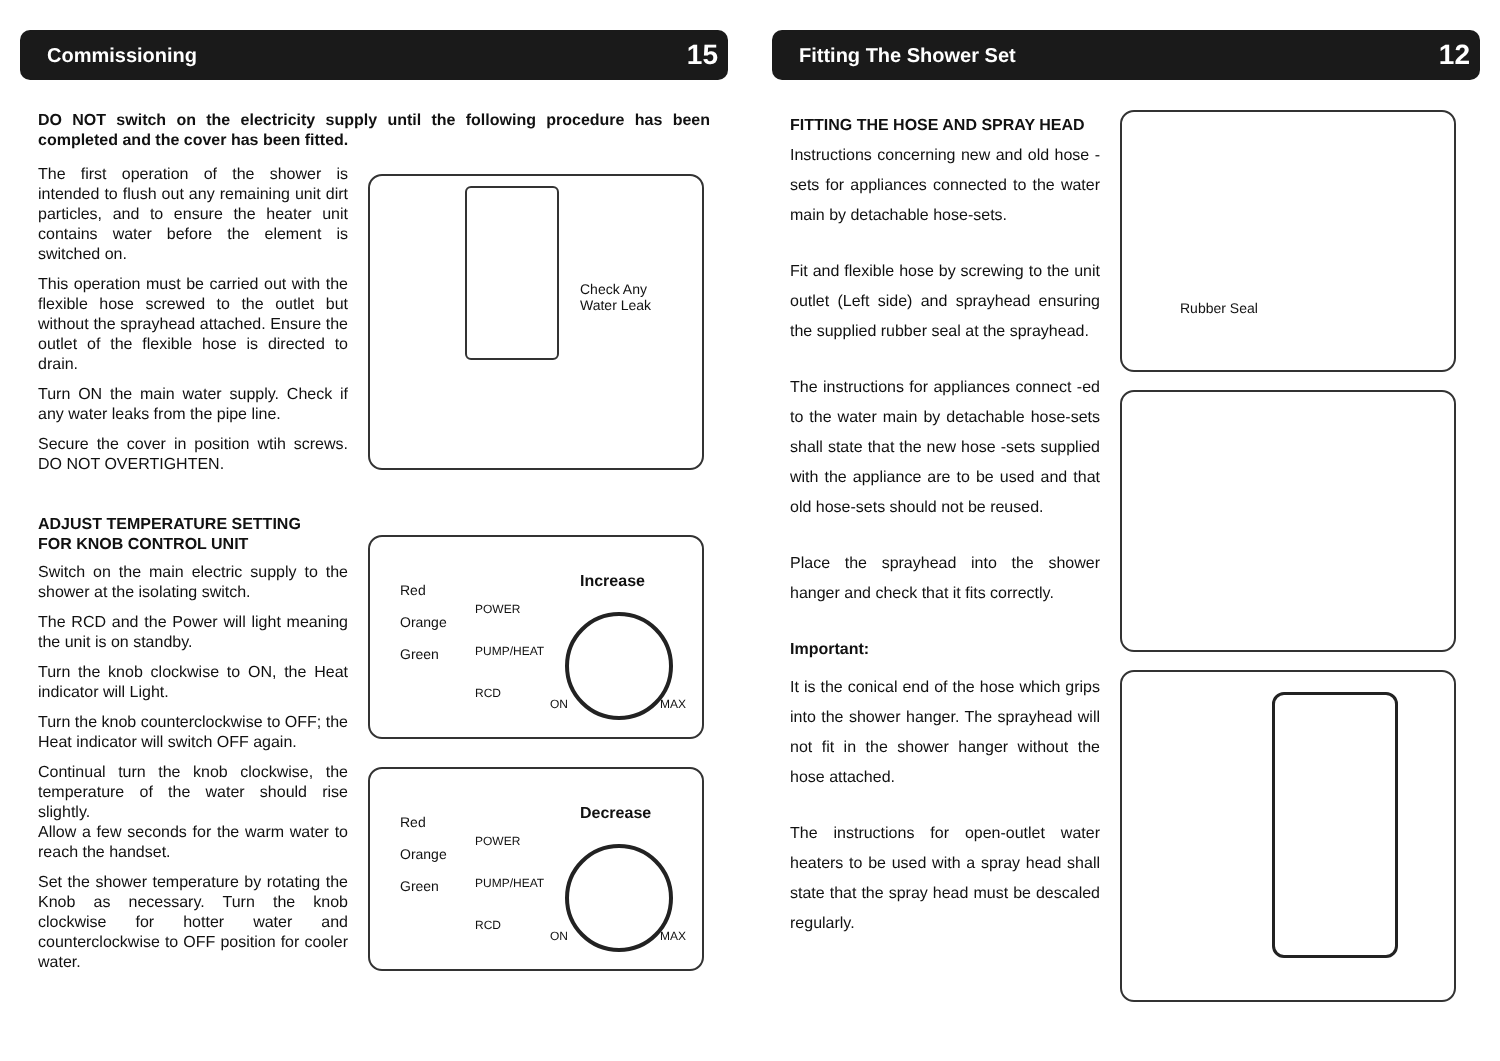Commissioning 15
DO NOT switch on the electricity supply until the following procedure has been completed and the cover has been fitted.
The first operation of the shower is intended to flush out any remaining unit dirt particles, and to ensure the heater unit contains water before the element is switched on.
This operation must be carried out with the flexible hose screwed to the outlet but without the sprayhead attached. Ensure the outlet of the flexible hose is directed to drain.
Turn ON the main water supply. Check if any water leaks from the pipe line.
Secure the cover in position wtih screws. DO NOT OVERTIGHTEN.
ADJUST TEMPERATURE SETTING
FOR KNOB CONTROL UNIT
Switch on the main electric supply to the shower at the isolating switch.
The RCD and the Power will light meaning the unit is on standby.
Turn the knob clockwise to ON, the Heat indicator will Light.
Turn the knob counterclockwise to OFF; the Heat indicator will switch OFF again.
Continual turn the knob clockwise, the temperature of the water should rise slightly.
Allow a few seconds for the warm water to reach the handset.
Set the shower temperature by rotating the Knob as necessary. Turn the knob clockwise for hotter water and counterclockwise to OFF position for cooler water.
Check Any
Water Leak
Red
Orange
Green
POWER
PUMP/HEAT
RCD
Increase
ON MAX
Red
Orange
Green
POWER
PUMP/HEAT
RCD
Decrease
ON MAX
Fitting The Shower Set 12
FITTING THE HOSE AND SPRAY HEAD
Instructions concerning new and old hose -sets for appliances connected to the water main by detachable hose-sets.
Fit and flexible hose by screwing to the unit outlet (Left side) and sprayhead ensuring the supplied rubber seal at the sprayhead.
The instructions for appliances connect -ed to the water main by detachable hose-sets shall state that the new hose -sets supplied with the appliance are to be used and that old hose-sets should not be reused.
Place the sprayhead into the shower hanger and check that it fits correctly.
Important:
It is the conical end of the hose which grips into the shower hanger. The sprayhead will not fit in the shower hanger without the hose attached.
The instructions for open-outlet water heaters to be used with a spray head shall state that the spray head must be descaled regularly.
Rubber Seal